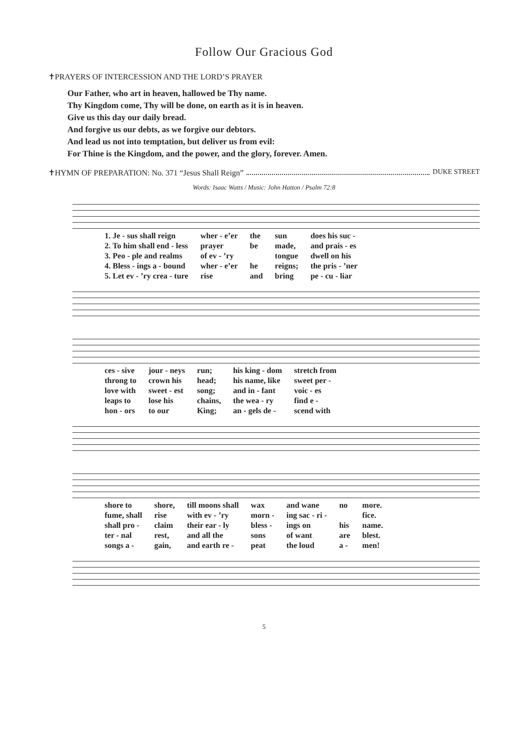Follow Our Gracious God
✝PRAYERS OF INTERCESSION AND THE LORD’S PRAYER
Our Father, who art in heaven, hallowed be Thy name.
Thy Kingdom come, Thy will be done, on earth as it is in heaven.
Give us this day our daily bread.
And forgive us our debts, as we forgive our debtors.
And lead us not into temptation, but deliver us from evil:
For Thine is the Kingdom, and the power, and the glory, forever. Amen.
✝HYMN OF PREPARATION: No. 371 “Jesus Shall Reign” DUKE STREET
Words: Isaac Watts / Music: John Hatton / Psalm 72:8
| 1. Je - sus shall reign | wher - e’er | the | sun | does his suc - |
| 2. To him shall end - less | prayer | be | made, | and prais - es |
| 3. Peo - ple and realms | of ev - ’ry | | tongue | dwell on his |
| 4. Bless - ings a - bound | wher - e’er | he | reigns; | the pris - ’ner |
| 5. Let ev - ’ry crea - ture | rise | and | bring | pe - cu - liar |
| ces - sive | jour - neys | run; | his king - dom | stretch from |
| throng to | crown his | head; | his name, like | sweet per - |
| love with | sweet - est | song; | and in - fant | voic - es |
| leaps to | lose his | chains, | the wea - ry | find e - |
| hon - ors | to our | King; | an - gels de - | scend with |
| shore to | shore, | till moons shall | wax | and wane | no | more. |
| fume, shall | rise | with ev - ’ry | morn - | ing sac - ri - | | fice. |
| shall pro - | claim | their ear - ly | bless - | ings on | his | name. |
| ter - nal | rest, | and all the | sons | of want | are | blest. |
| songs a - | gain, | and earth re - | peat | the loud | a - | men! |
5